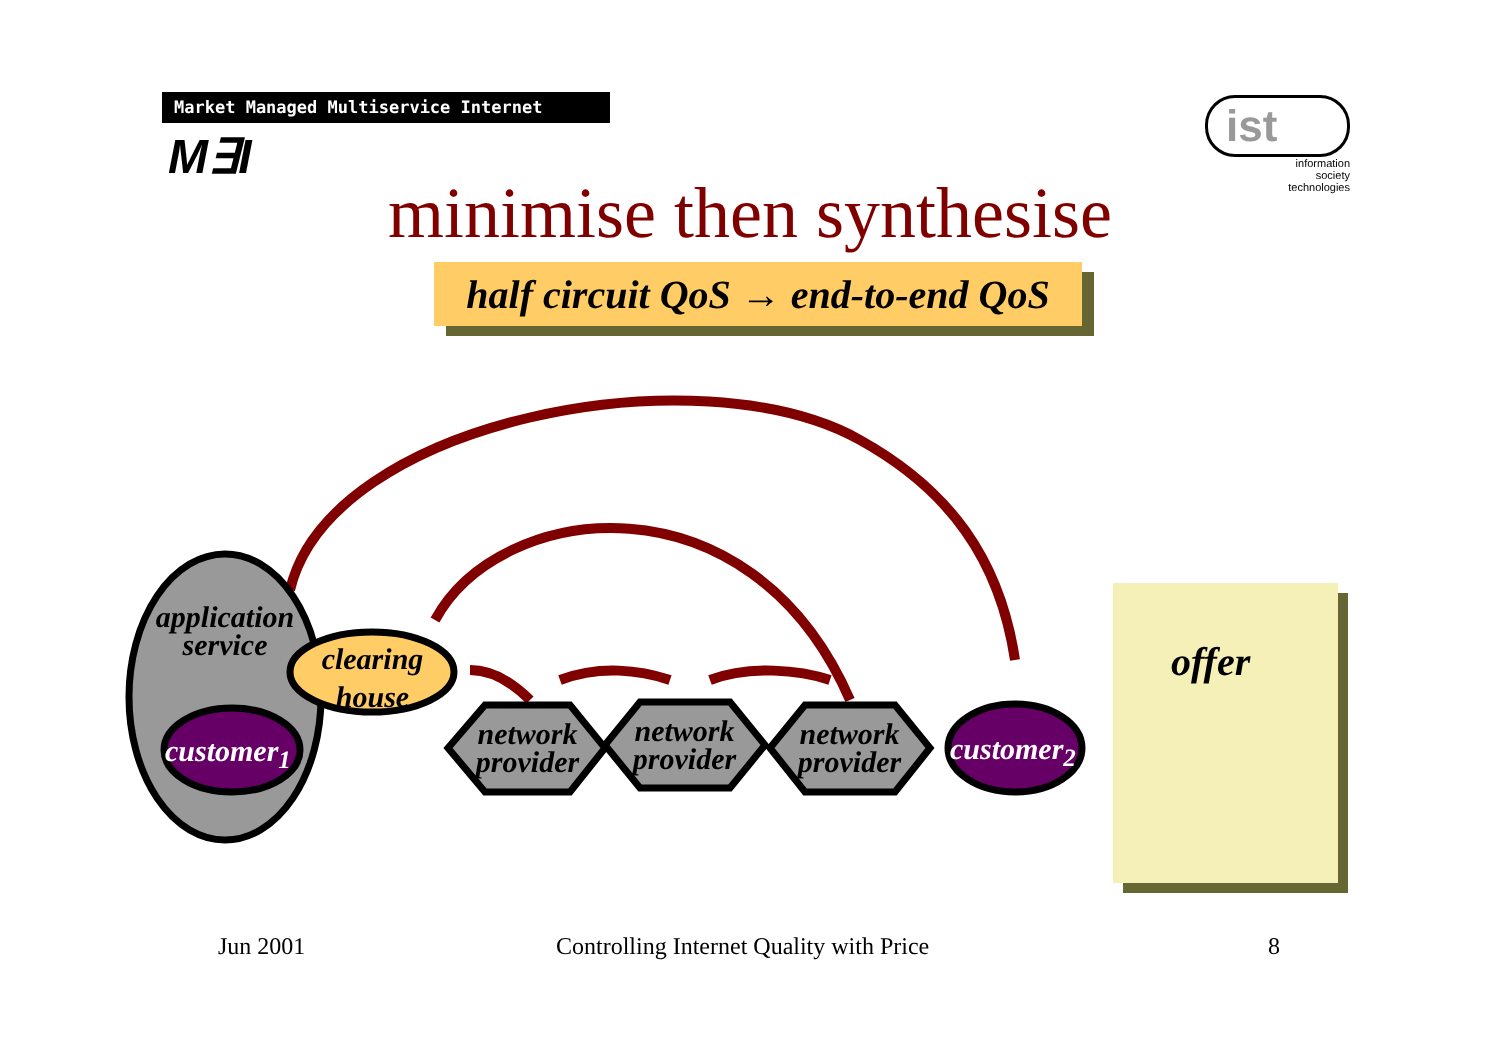Market Managed Multiservice Internet
M∃I
ist
information
society
technologies
minimise then synthesise
half circuit QoS → end-to-end QoS
offer
application
service
customer<sub>1</sub>
clearing
house
network
provider
network
provider
network
provider
customer<sub>2</sub>
Jun 2001
Controlling Internet Quality with Price
8